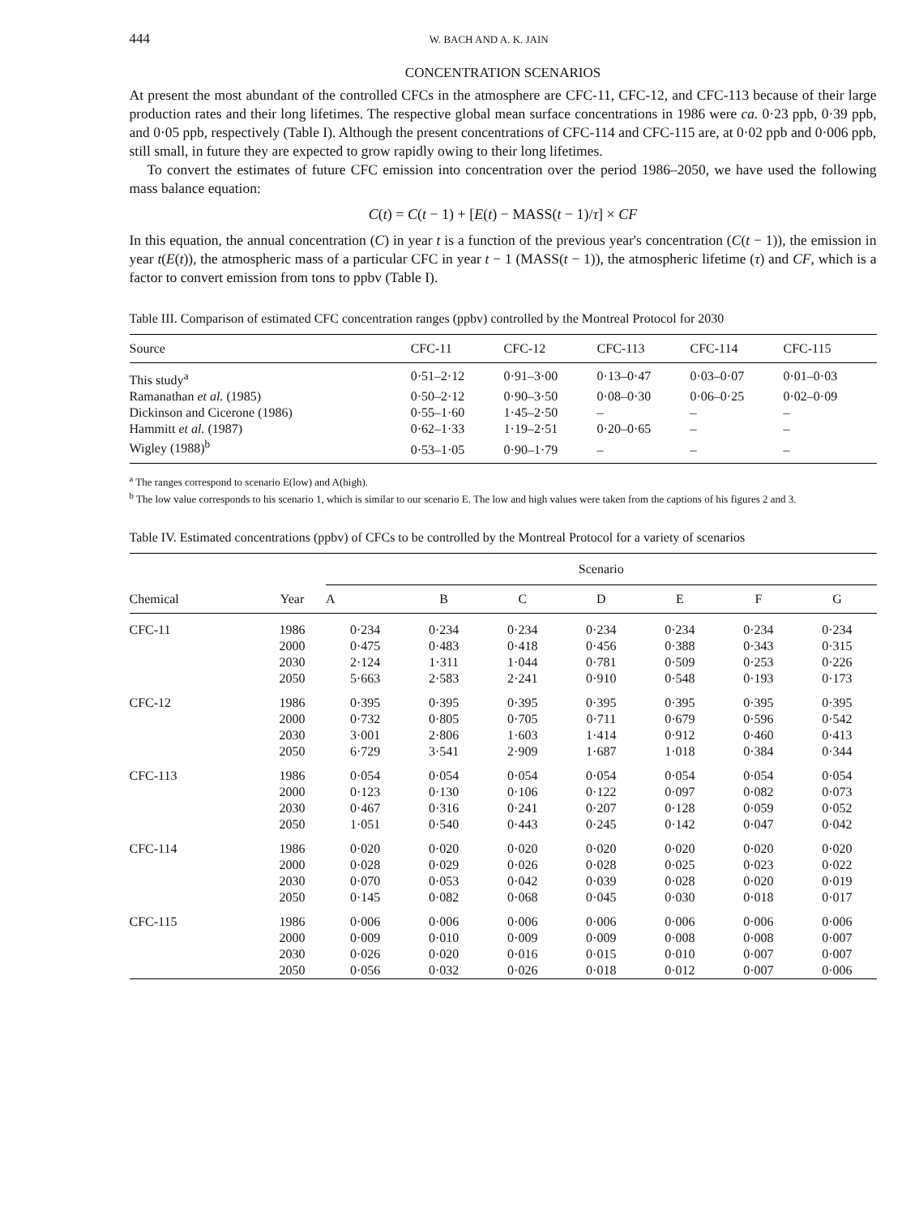444 W. BACH AND A. K. JAIN
CONCENTRATION SCENARIOS
At present the most abundant of the controlled CFCs in the atmosphere are CFC-11, CFC-12, and CFC-113 because of their large production rates and their long lifetimes. The respective global mean surface concentrations in 1986 were ca. 0·23 ppb, 0·39 ppb, and 0·05 ppb, respectively (Table I). Although the present concentrations of CFC-114 and CFC-115 are, at 0·02 ppb and 0·006 ppb, still small, in future they are expected to grow rapidly owing to their long lifetimes.
To convert the estimates of future CFC emission into concentration over the period 1986–2050, we have used the following mass balance equation:
C(t) = C(t − 1) + [E(t) − MASS(t − 1)/τ] × CF
In this equation, the annual concentration (C) in year t is a function of the previous year's concentration (C(t − 1)), the emission in year t(E(t)), the atmospheric mass of a particular CFC in year t − 1 (MASS(t − 1)), the atmospheric lifetime (τ) and CF, which is a factor to convert emission from tons to ppbv (Table I).
Table III. Comparison of estimated CFC concentration ranges (ppbv) controlled by the Montreal Protocol for 2030
| Source | CFC-11 | CFC-12 | CFC-113 | CFC-114 | CFC-115 |
| --- | --- | --- | --- | --- | --- |
| This study<sup>a</sup> | 0·51–2·12 | 0·91–3·00 | 0·13–0·47 | 0·03–0·07 | 0·01–0·03 |
| Ramanathan et al. (1985) | 0·50–2·12 | 0·90–3·50 | 0·08–0·30 | 0·06–0·25 | 0·02–0·09 |
| Dickinson and Cicerone (1986) | 0·55–1·60 | 1·45–2·50 | – | – | – |
| Hammitt et al. (1987) | 0·62–1·33 | 1·19–2·51 | 0·20–0·65 | – | – |
| Wigley (1988)<sup>b</sup> | 0·53–1·05 | 0·90–1·79 | – | – | – |
<sup>a</sup> The ranges correspond to scenario E(low) and A(high).
<sup>b</sup> The low value corresponds to his scenario 1, which is similar to our scenario E. The low and high values were taken from the captions of his figures 2 and 3.
Table IV. Estimated concentrations (ppbv) of CFCs to be controlled by the Montreal Protocol for a variety of scenarios
| Chemical | Year | Scenario | | | | | | |
| --- | --- | --- | --- | --- | --- | --- | --- | --- |
| | | A | B | C | D | E | F | G |
| CFC-11 | 1986 | 0·234 | 0·234 | 0·234 | 0·234 | 0·234 | 0·234 | 0·234 |
| | 2000 | 0·475 | 0·483 | 0·418 | 0·456 | 0·388 | 0·343 | 0·315 |
| | 2030 | 2·124 | 1·311 | 1·044 | 0·781 | 0·509 | 0·253 | 0·226 |
| | 2050 | 5·663 | 2·583 | 2·241 | 0·910 | 0·548 | 0·193 | 0·173 |
| CFC-12 | 1986 | 0·395 | 0·395 | 0·395 | 0·395 | 0·395 | 0·395 | 0·395 |
| | 2000 | 0·732 | 0·805 | 0·705 | 0·711 | 0·679 | 0·596 | 0·542 |
| | 2030 | 3·001 | 2·806 | 1·603 | 1·414 | 0·912 | 0·460 | 0·413 |
| | 2050 | 6·729 | 3·541 | 2·909 | 1·687 | 1·018 | 0·384 | 0·344 |
| CFC-113 | 1986 | 0·054 | 0·054 | 0·054 | 0·054 | 0·054 | 0·054 | 0·054 |
| | 2000 | 0·123 | 0·130 | 0·106 | 0·122 | 0·097 | 0·082 | 0·073 |
| | 2030 | 0·467 | 0·316 | 0·241 | 0·207 | 0·128 | 0·059 | 0·052 |
| | 2050 | 1·051 | 0·540 | 0·443 | 0·245 | 0·142 | 0·047 | 0·042 |
| CFC-114 | 1986 | 0·020 | 0·020 | 0·020 | 0·020 | 0·020 | 0·020 | 0·020 |
| | 2000 | 0·028 | 0·029 | 0·026 | 0·028 | 0·025 | 0·023 | 0·022 |
| | 2030 | 0·070 | 0·053 | 0·042 | 0·039 | 0·028 | 0·020 | 0·019 |
| | 2050 | 0·145 | 0·082 | 0·068 | 0·045 | 0·030 | 0·018 | 0·017 |
| CFC-115 | 1986 | 0·006 | 0·006 | 0·006 | 0·006 | 0·006 | 0·006 | 0·006 |
| | 2000 | 0·009 | 0·010 | 0·009 | 0·009 | 0·008 | 0·008 | 0·007 |
| | 2030 | 0·026 | 0·020 | 0·016 | 0·015 | 0·010 | 0·007 | 0·007 |
| | 2050 | 0·056 | 0·032 | 0·026 | 0·018 | 0·012 | 0·007 | 0·006 |